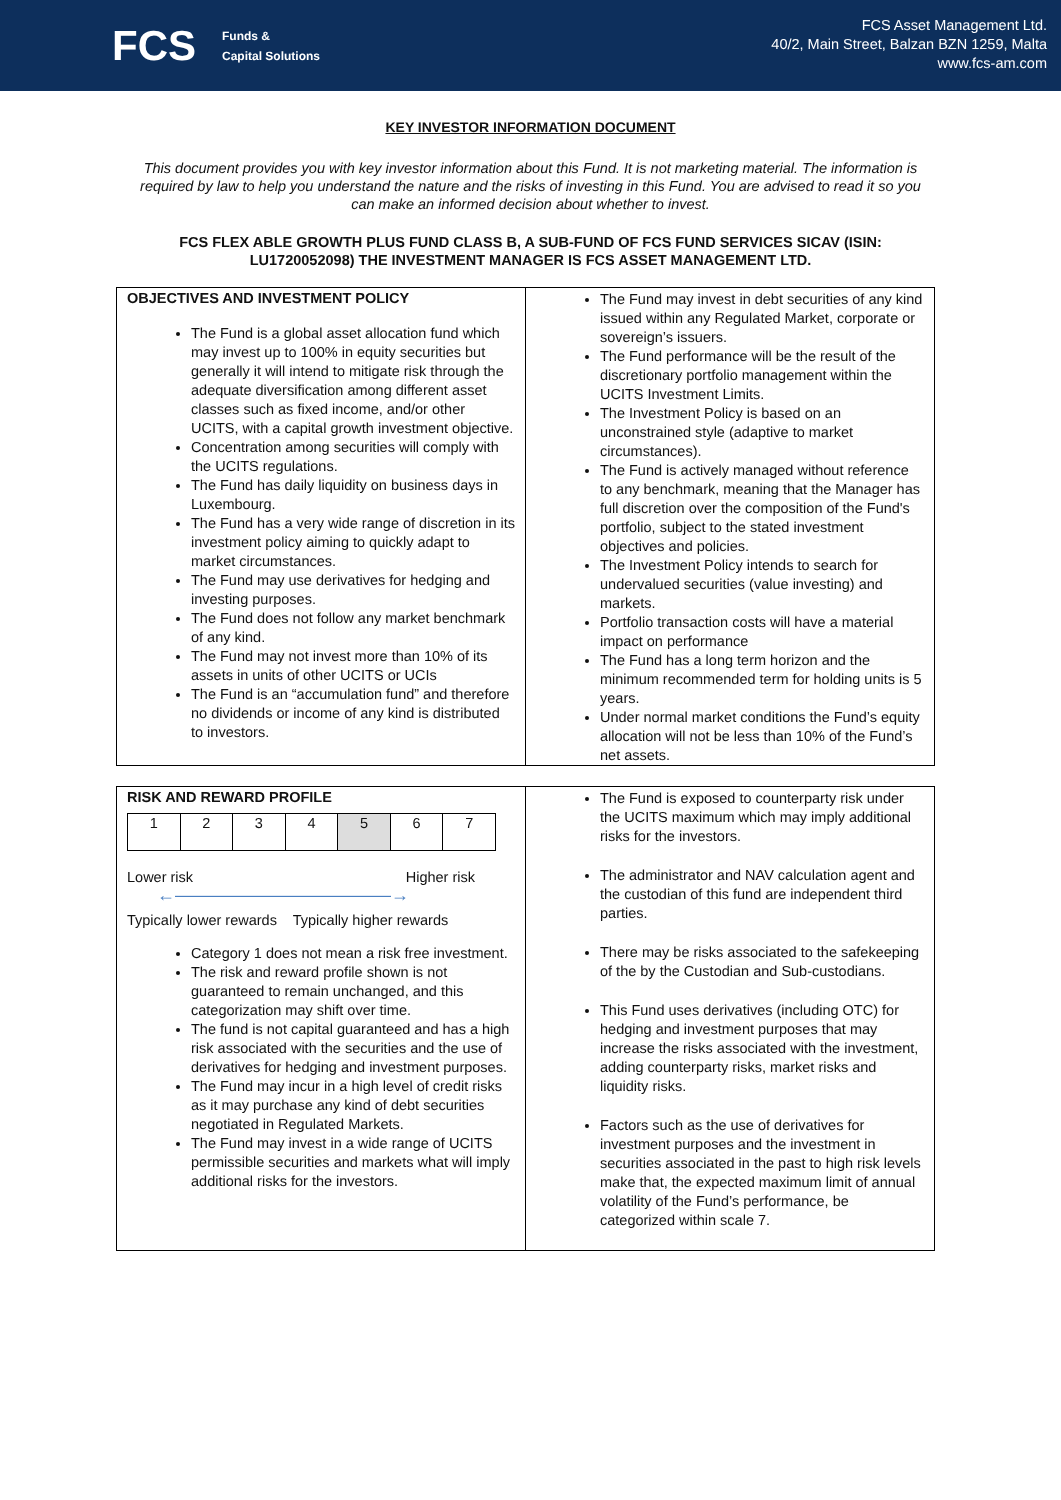FCS Funds &
Capital Solutions
FCS Asset Management Ltd.
40/2, Main Street, Balzan BZN 1259, Malta
www.fcs-am.com
KEY INVESTOR INFORMATION DOCUMENT
This document provides you with key investor information about this Fund. It is not marketing material. The information is required by law to help you understand the nature and the risks of investing in this Fund. You are advised to read it so you can make an informed decision about whether to invest.
FCS FLEX ABLE GROWTH PLUS FUND CLASS B, A SUB-FUND OF FCS FUND SERVICES SICAV (ISIN: LU1720052098) THE INVESTMENT MANAGER IS FCS ASSET MANAGEMENT LTD.
| OBJECTIVES AND INVESTMENT POLICY The Fund is a global asset allocation fund which may invest up to 100% in equity securities but generally it will intend to mitigate risk through the adequate diversification among different asset classes such as fixed income, and/or other UCITS, with a capital growth investment objective. Concentration among securities will comply with the UCITS regulations. The Fund has daily liquidity on business days in Luxembourg. The Fund has a very wide range of discretion in its investment policy aiming to quickly adapt to market circumstances. The Fund may use derivatives for hedging and investing purposes. The Fund does not follow any market benchmark of any kind. The Fund may not invest more than 10% of its assets in units of other UCITS or UCIs The Fund is an “accumulation fund” and therefore no dividends or income of any kind is distributed to investors. | The Fund may invest in debt securities of any kind issued within any Regulated Market, corporate or sovereign’s issuers. The Fund performance will be the result of the discretionary portfolio management within the UCITS Investment Limits. The Investment Policy is based on an unconstrained style (adaptive to market circumstances). The Fund is actively managed without reference to any benchmark, meaning that the Manager has full discretion over the composition of the Fund's portfolio, subject to the stated investment objectives and policies. The Investment Policy intends to search for undervalued securities (value investing) and markets. Portfolio transaction costs will have a material impact on performance The Fund has a long term horizon and the minimum recommended term for holding units is 5 years. Under normal market conditions the Fund’s equity allocation will not be less than 10% of the Fund’s net assets. |
| RISK AND REWARD PROFILE / 1 / 2 / 3 / 4 / 5 / 6 / 7 / Lower risk Higher risk ←――――――――――――→ Typically lower rewards Typically higher rewards Category 1 does not mean a risk free investment. The risk and reward profile shown is not guaranteed to remain unchanged, and this categorization may shift over time. The fund is not capital guaranteed and has a high risk associated with the securities and the use of derivatives for hedging and investment purposes. The Fund may incur in a high level of credit risks as it may purchase any kind of debt securities negotiated in Regulated Markets. The Fund may invest in a wide range of UCITS permissible securities and markets what will imply additional risks for the investors. | The Fund is exposed to counterparty risk under the UCITS maximum which may imply additional risks for the investors. The administrator and NAV calculation agent and the custodian of this fund are independent third parties. There may be risks associated to the safekeeping of the by the Custodian and Sub-custodians. This Fund uses derivatives (including OTC) for hedging and investment purposes that may increase the risks associated with the investment, adding counterparty risks, market risks and liquidity risks. Factors such as the use of derivatives for investment purposes and the investment in securities associated in the past to high risk levels make that, the expected maximum limit of annual volatility of the Fund’s performance, be categorized within scale 7. |